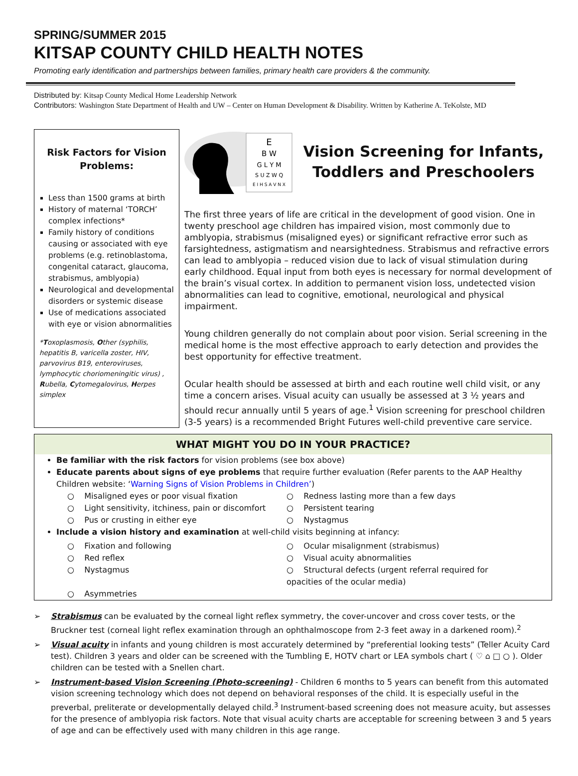SPRING/SUMMER 2015
KITSAP COUNTY CHILD HEALTH NOTES
Promoting early identification and partnerships between families, primary health care providers & the community.
Distributed by: Kitsap County Medical Home Leadership Network
Contributors: Washington State Department of Health and UW – Center on Human Development & Disability. Written by Katherine A. TeKolste, MD
Risk Factors for Vision Problems:
Less than 1500 grams at birth
History of maternal ‘TORCH’ complex infections*
Family history of conditions causing or associated with eye problems (e.g. retinoblastoma, congenital cataract, glaucoma, strabismus, amblyopia)
Neurological and developmental disorders or systemic disease
Use of medications associated with eye or vision abnormalities
*Toxoplasmosis, Other (syphilis, hepatitis B, varicella zoster, HIV, parvovirus B19, enteroviruses, lymphocytic choriomeningitic virus) , Rubella, Cytomegalovirus, Herpes simplex
E
B W
G L Y M
S U Z W Q
E I H S A V N X
Vision Screening for Infants, Toddlers and Preschoolers
The first three years of life are critical in the development of good vision. One in twenty preschool age children has impaired vision, most commonly due to amblyopia, strabismus (misaligned eyes) or significant refractive error such as farsightedness, astigmatism and nearsightedness. Strabismus and refractive errors can lead to amblyopia – reduced vision due to lack of visual stimulation during early childhood. Equal input from both eyes is necessary for normal development of the brain’s visual cortex. In addition to permanent vision loss, undetected vision abnormalities can lead to cognitive, emotional, neurological and physical impairment.
Young children generally do not complain about poor vision. Serial screening in the medical home is the most effective approach to early detection and provides the best opportunity for effective treatment.
Ocular health should be assessed at birth and each routine well child visit, or any time a concern arises. Visual acuity can usually be assessed at 3 ½ years and should recur annually until 5 years of age.<sup>1</sup> Vision screening for preschool children (3-5 years) is a recommended Bright Futures well-child preventive care service.
WHAT MIGHT YOU DO IN YOUR PRACTICE?
Be familiar with the risk factors for vision problems (see box above)
Educate parents about signs of eye problems that require further evaluation (Refer parents to the AAP Healthy Children website: ‘Warning Signs of Vision Problems in Children’)
○ Misaligned eyes or poor visual fixation
○ Redness lasting more than a few days
○ Light sensitivity, itchiness, pain or discomfort
○ Persistent tearing
○ Pus or crusting in either eye
○ Nystagmus
Include a vision history and examination at well-child visits beginning at infancy:
○ Fixation and following
○ Ocular misalignment (strabismus)
○ Red reflex
○ Visual acuity abnormalities
○ Nystagmus
○ Structural defects (urgent referral required for opacities of the ocular media)
○ Asymmetries
➢ Strabismus can be evaluated by the corneal light reflex symmetry, the cover-uncover and cross cover tests, or the Bruckner test (corneal light reflex examination through an ophthalmoscope from 2-3 feet away in a darkened room).<sup>2</sup>
➢ Visual acuity in infants and young children is most accurately determined by “preferential looking tests” (Teller Acuity Card test). Children 3 years and older can be screened with the Tumbling E, HOTV chart or LEA symbols chart ( ♡ ⌂ □ ○ ). Older children can be tested with a Snellen chart.
➢ Instrument-based Vision Screening (Photo-screening) - Children 6 months to 5 years can benefit from this automated vision screening technology which does not depend on behavioral responses of the child. It is especially useful in the preverbal, preliterate or developmentally delayed child.<sup>3</sup> Instrument-based screening does not measure acuity, but assesses for the presence of amblyopia risk factors. Note that visual acuity charts are acceptable for screening between 3 and 5 years of age and can be effectively used with many children in this age range.